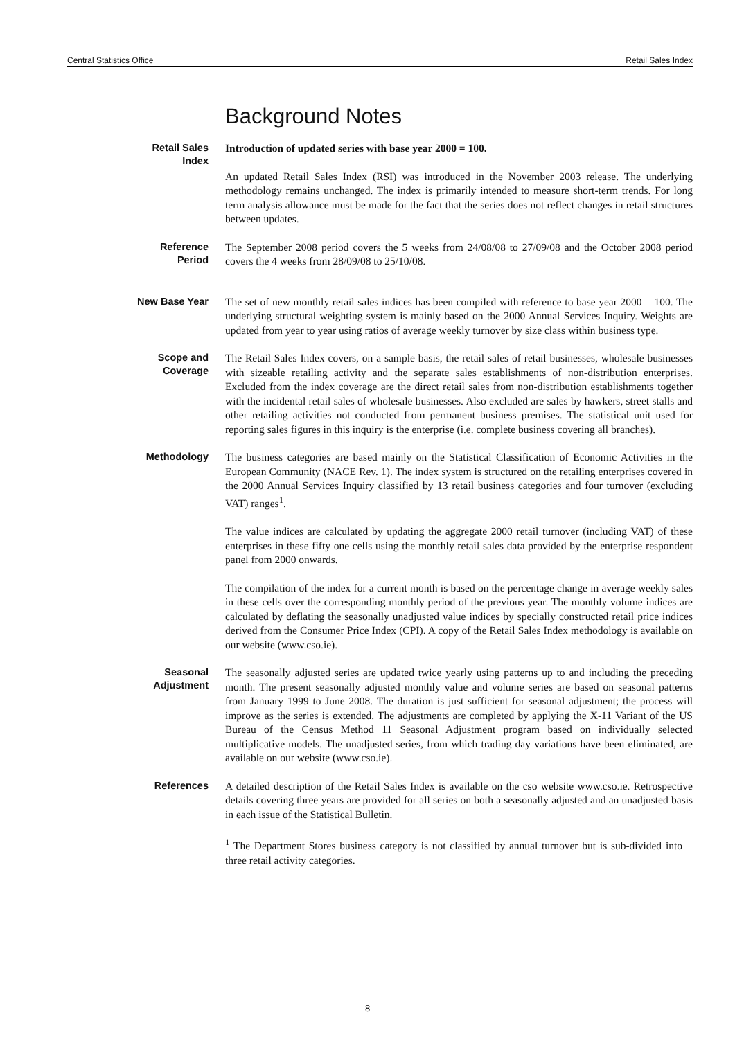Central Statistics Office Retail Sales Index
Background Notes
Retail Sales
Index
Introduction of updated series with base year 2000 = 100.
An updated Retail Sales Index (RSI) was introduced in the November 2003 release. The underlying methodology remains unchanged. The index is primarily intended to measure short-term trends. For long term analysis allowance must be made for the fact that the series does not reflect changes in retail structures between updates.
Reference
Period
The September 2008 period covers the 5 weeks from 24/08/08 to 27/09/08 and the October 2008 period covers the 4 weeks from 28/09/08 to 25/10/08.
New Base Year
The set of new monthly retail sales indices has been compiled with reference to base year 2000 = 100. The underlying structural weighting system is mainly based on the 2000 Annual Services Inquiry. Weights are updated from year to year using ratios of average weekly turnover by size class within business type.
Scope and
Coverage
The Retail Sales Index covers, on a sample basis, the retail sales of retail businesses, wholesale businesses with sizeable retailing activity and the separate sales establishments of non-distribution enterprises. Excluded from the index coverage are the direct retail sales from non-distribution establishments together with the incidental retail sales of wholesale businesses. Also excluded are sales by hawkers, street stalls and other retailing activities not conducted from permanent business premises. The statistical unit used for reporting sales figures in this inquiry is the enterprise (i.e. complete business covering all branches).
Methodology
The business categories are based mainly on the Statistical Classification of Economic Activities in the European Community (NACE Rev. 1). The index system is structured on the retailing enterprises covered in the 2000 Annual Services Inquiry classified by 13 retail business categories and four turnover (excluding VAT) ranges<sup>1</sup>.
The value indices are calculated by updating the aggregate 2000 retail turnover (including VAT) of these enterprises in these fifty one cells using the monthly retail sales data provided by the enterprise respondent panel from 2000 onwards.
The compilation of the index for a current month is based on the percentage change in average weekly sales in these cells over the corresponding monthly period of the previous year. The monthly volume indices are calculated by deflating the seasonally unadjusted value indices by specially constructed retail price indices derived from the Consumer Price Index (CPI). A copy of the Retail Sales Index methodology is available on our website (www.cso.ie).
Seasonal
Adjustment
The seasonally adjusted series are updated twice yearly using patterns up to and including the preceding month. The present seasonally adjusted monthly value and volume series are based on seasonal patterns from January 1999 to June 2008. The duration is just sufficient for seasonal adjustment; the process will improve as the series is extended. The adjustments are completed by applying the X-11 Variant of the US Bureau of the Census Method 11 Seasonal Adjustment program based on individually selected multiplicative models. The unadjusted series, from which trading day variations have been eliminated, are available on our website (www.cso.ie).
References
A detailed description of the Retail Sales Index is available on the cso website www.cso.ie. Retrospective details covering three years are provided for all series on both a seasonally adjusted and an unadjusted basis in each issue of the Statistical Bulletin.
<sup>1</sup> The Department Stores business category is not classified by annual turnover but is sub-divided into three retail activity categories.
8